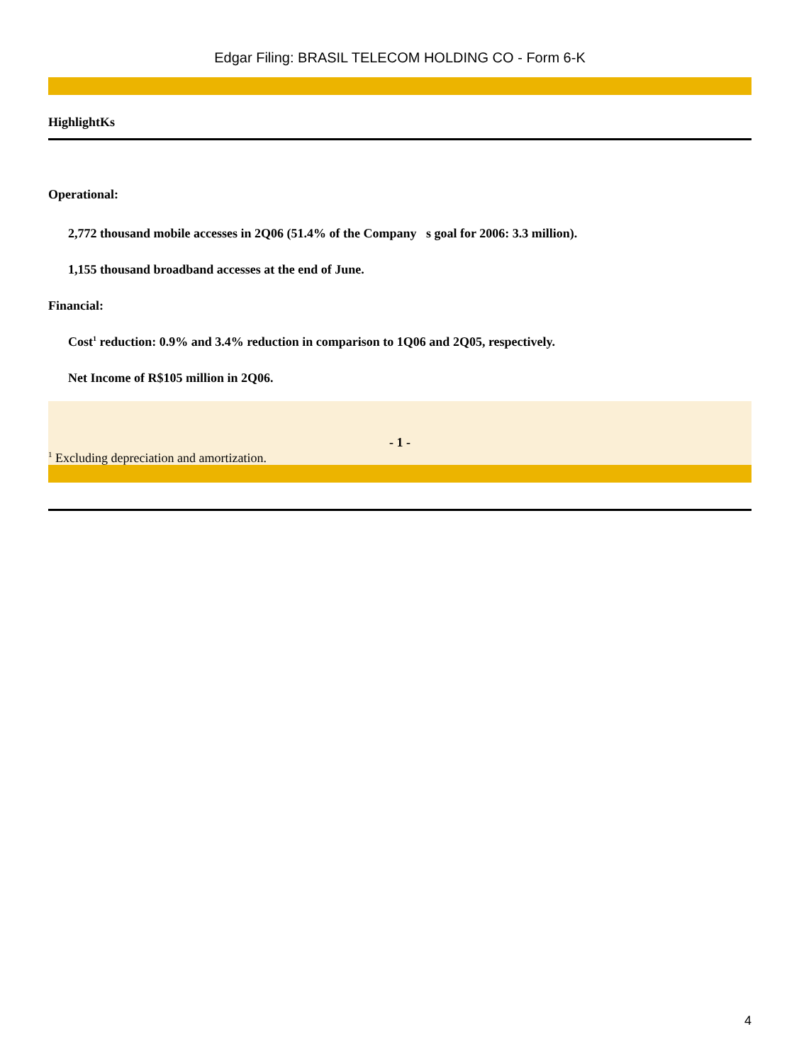Edgar Filing: BRASIL TELECOM HOLDING CO - Form 6-K
HighlightKs
Operational:
2,772 thousand mobile accesses in 2Q06 (51.4% of the Company s goal for 2006: 3.3 million).
1,155 thousand broadband accesses at the end of June.
Financial:
Cost<sup>1</sup> reduction: 0.9% and 3.4% reduction in comparison to 1Q06 and 2Q05, respectively.
Net Income of R$105 million in 2Q06.
- 1 -
<sup>1</sup> Excluding depreciation and amortization.
4